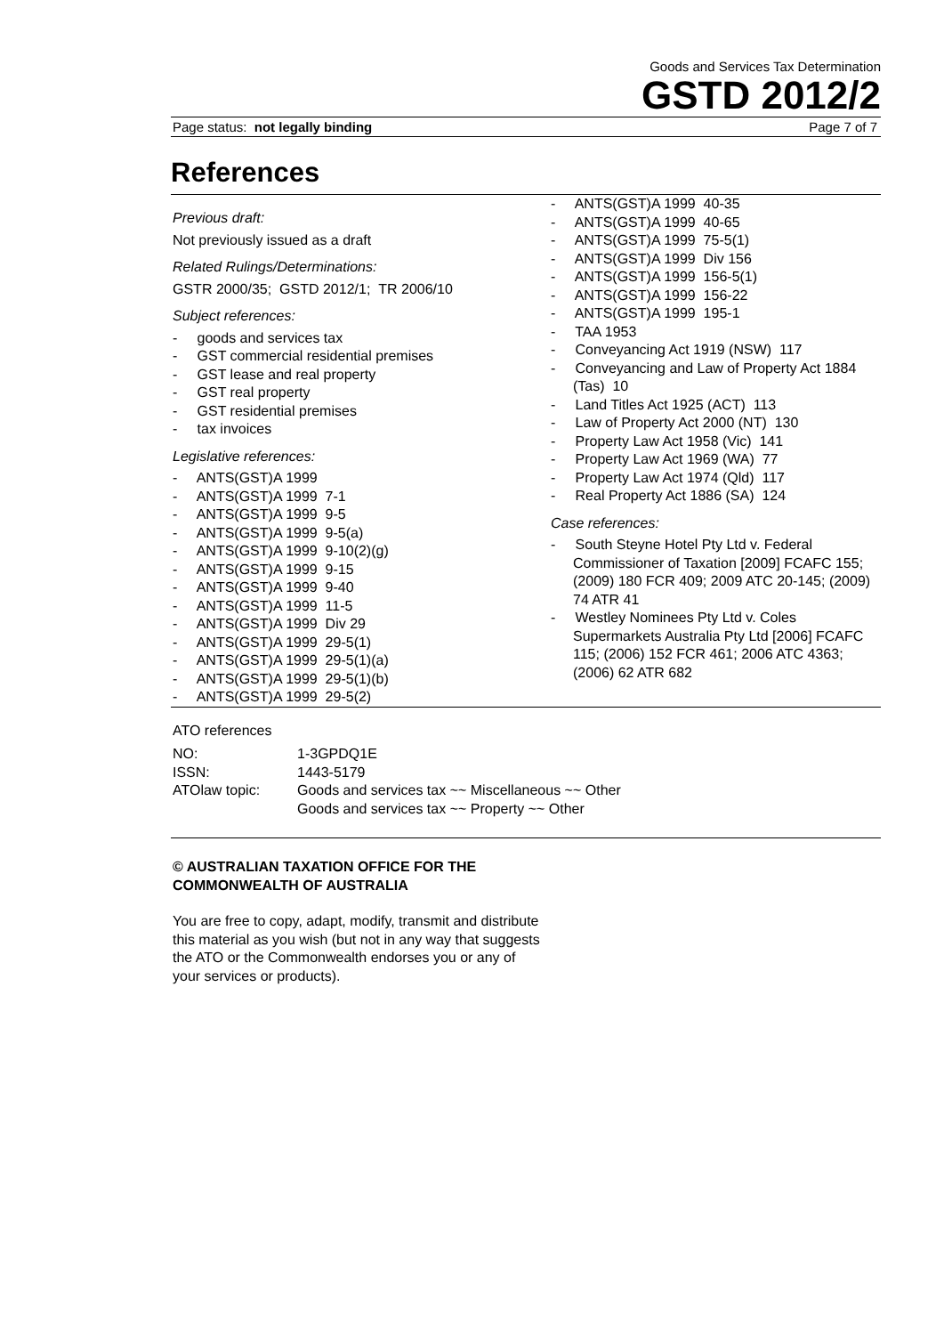Goods and Services Tax Determination
GSTD 2012/2
Page status: not legally binding Page 7 of 7
References
Previous draft:
Not previously issued as a draft
Related Rulings/Determinations:
GSTR 2000/35; GSTD 2012/1; TR 2006/10
Subject references:
- goods and services tax
- GST commercial residential premises
- GST lease and real property
- GST real property
- GST residential premises
- tax invoices
Legislative references:
- ANTS(GST)A 1999
- ANTS(GST)A 1999 7-1
- ANTS(GST)A 1999 9-5
- ANTS(GST)A 1999 9-5(a)
- ANTS(GST)A 1999 9-10(2)(g)
- ANTS(GST)A 1999 9-15
- ANTS(GST)A 1999 9-40
- ANTS(GST)A 1999 11-5
- ANTS(GST)A 1999 Div 29
- ANTS(GST)A 1999 29-5(1)
- ANTS(GST)A 1999 29-5(1)(a)
- ANTS(GST)A 1999 29-5(1)(b)
- ANTS(GST)A 1999 29-5(2)
- ANTS(GST)A 1999 40-35
- ANTS(GST)A 1999 40-65
- ANTS(GST)A 1999 75-5(1)
- ANTS(GST)A 1999 Div 156
- ANTS(GST)A 1999 156-5(1)
- ANTS(GST)A 1999 156-22
- ANTS(GST)A 1999 195-1
- TAA 1953
- Conveyancing Act 1919 (NSW) 117
- Conveyancing and Law of Property Act 1884 (Tas) 10
- Land Titles Act 1925 (ACT) 113
- Law of Property Act 2000 (NT) 130
- Property Law Act 1958 (Vic) 141
- Property Law Act 1969 (WA) 77
- Property Law Act 1974 (Qld) 117
- Real Property Act 1886 (SA) 124
Case references:
- South Steyne Hotel Pty Ltd v. Federal Commissioner of Taxation [2009] FCAFC 155; (2009) 180 FCR 409; 2009 ATC 20-145; (2009) 74 ATR 41
- Westley Nominees Pty Ltd v. Coles Supermarkets Australia Pty Ltd [2006] FCAFC 115; (2006) 152 FCR 461; 2006 ATC 4363; (2006) 62 ATR 682
ATO references
| NO: | 1-3GPDQ1E |
| ISSN: | 1443-5179 |
| ATOlaw topic: | Goods and services tax ~~ Miscellaneous ~~ Other Goods and services tax ~~ Property ~~ Other |
© AUSTRALIAN TAXATION OFFICE FOR THE
COMMONWEALTH OF AUSTRALIA
You are free to copy, adapt, modify, transmit and distribute
this material as you wish (but not in any way that suggests
the ATO or the Commonwealth endorses you or any of
your services or products).